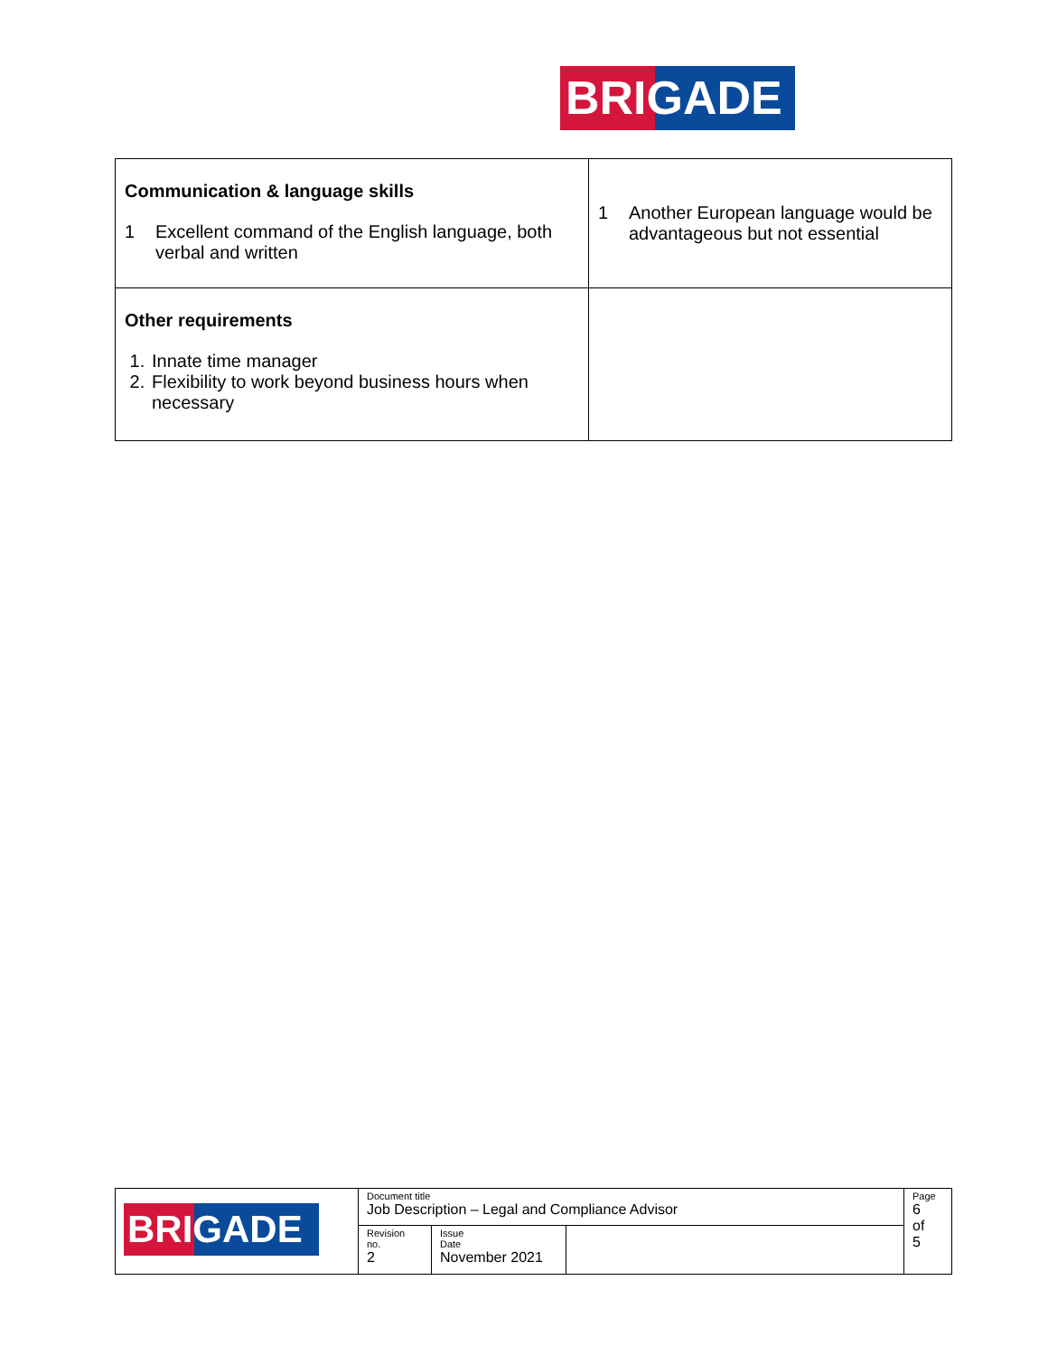BRIGADE
| Communication & language skills 1 Excellent command of the English language, both verbal and written | 1 Another European language would be advantageous but not essential |
| Other requirements 1. Innate time manager 2. Flexibility to work beyond business hours when necessary | |
| BRIGADE | Document title Job Description – Legal and Compliance Advisor | | | Page 6 of 5 |
| | Revision no. 2 | Issue Date November 2021 | | |